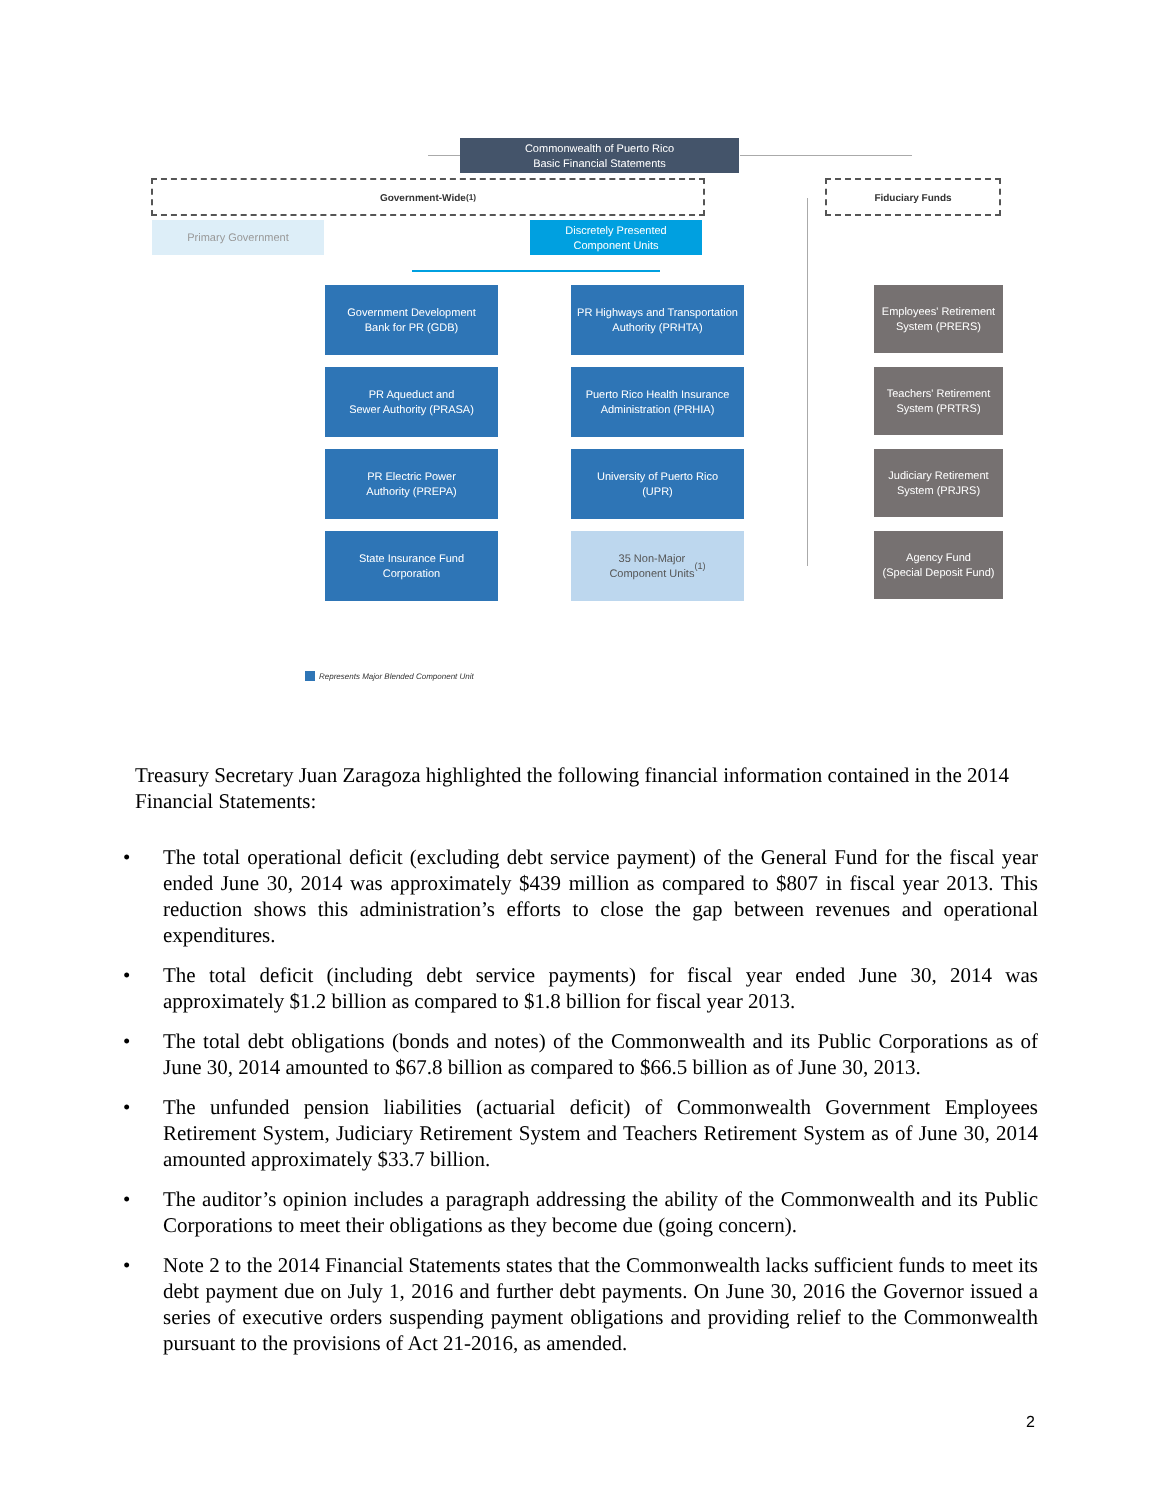Commonwealth of Puerto Rico
Basic Financial Statements
Government-Wide<sup>(1)</sup> Fiduciary Funds
Primary Government
Discretely Presented
Component Units
Government Development
Bank for PR (GDB)
PR Highways and Transportation
Authority (PRHTA)
Employees' Retirement System (PRERS)
PR Aqueduct and
Sewer Authority (PRASA)
Puerto Rico Health Insurance
Administration (PRHIA)
Teachers' Retirement System (PRTRS)
PR Electric Power
Authority (PREPA)
University of Puerto Rico
(UPR)
Judiciary Retirement System (PRJRS)
State Insurance Fund
Corporation
35 Non-Major
Component Units<sup>(1)</sup>
Agency Fund
(Special Deposit Fund)
Represents Major Blended Component Unit
Treasury Secretary Juan Zaragoza highlighted the following financial information contained in the 2014 Financial Statements:
• The total operational deficit (excluding debt service payment) of the General Fund for the fiscal year ended June 30, 2014 was approximately $439 million as compared to $807 in fiscal year 2013. This reduction shows this administration’s efforts to close the gap between revenues and operational expenditures.
• The total deficit (including debt service payments) for fiscal year ended June 30, 2014 was approximately $1.2 billion as compared to $1.8 billion for fiscal year 2013.
• The total debt obligations (bonds and notes) of the Commonwealth and its Public Corporations as of June 30, 2014 amounted to $67.8 billion as compared to $66.5 billion as of June 30, 2013.
• The unfunded pension liabilities (actuarial deficit) of Commonwealth Government Employees Retirement System, Judiciary Retirement System and Teachers Retirement System as of June 30, 2014 amounted approximately $33.7 billion.
• The auditor’s opinion includes a paragraph addressing the ability of the Commonwealth and its Public Corporations to meet their obligations as they become due (going concern).
• Note 2 to the 2014 Financial Statements states that the Commonwealth lacks sufficient funds to meet its debt payment due on July 1, 2016 and further debt payments. On June 30, 2016 the Governor issued a series of executive orders suspending payment obligations and providing relief to the Commonwealth pursuant to the provisions of Act 21-2016, as amended.
2